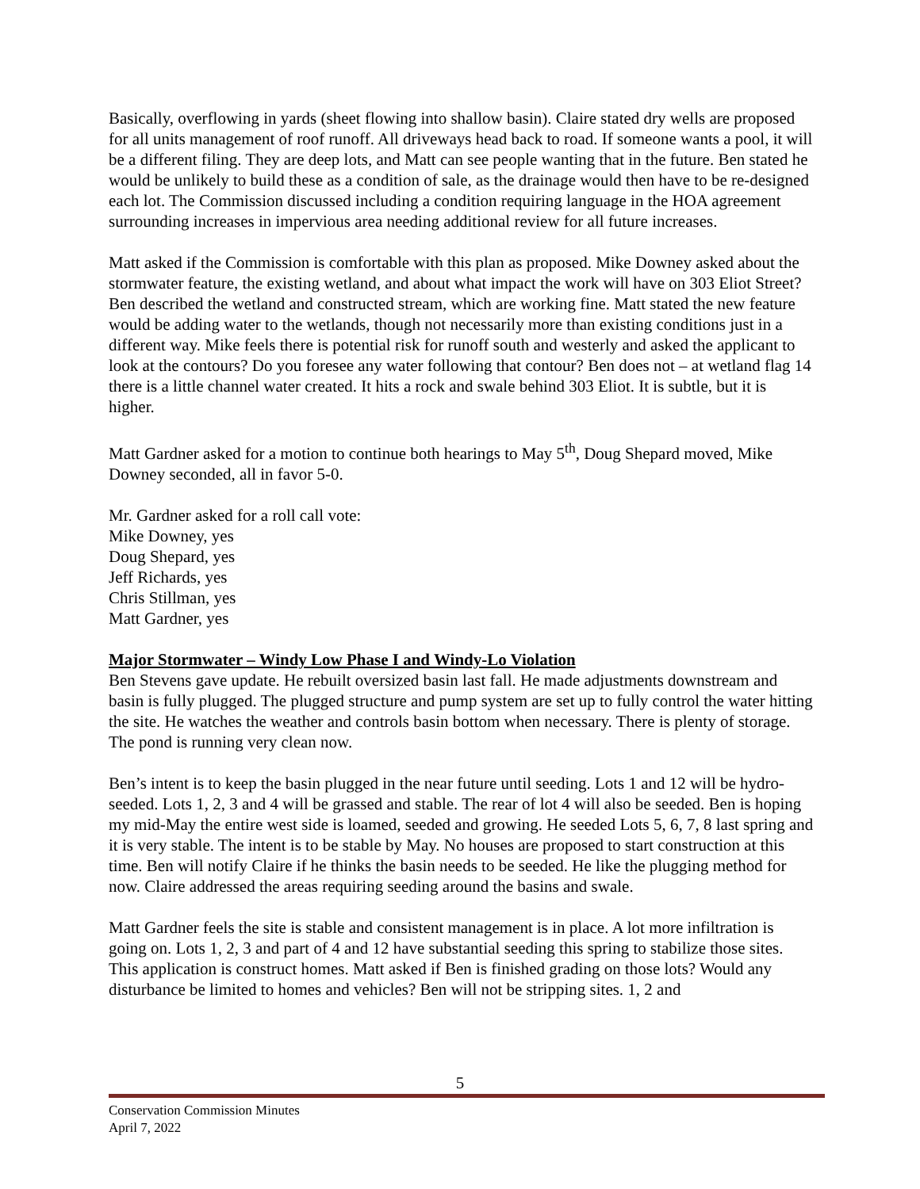Basically, overflowing in yards (sheet flowing into shallow basin). Claire stated dry wells are proposed for all units management of roof runoff. All driveways head back to road. If someone wants a pool, it will be a different filing. They are deep lots, and Matt can see people wanting that in the future. Ben stated he would be unlikely to build these as a condition of sale, as the drainage would then have to be re-designed each lot. The Commission discussed including a condition requiring language in the HOA agreement surrounding increases in impervious area needing additional review for all future increases.
Matt asked if the Commission is comfortable with this plan as proposed. Mike Downey asked about the stormwater feature, the existing wetland, and about what impact the work will have on 303 Eliot Street? Ben described the wetland and constructed stream, which are working fine. Matt stated the new feature would be adding water to the wetlands, though not necessarily more than existing conditions just in a different way. Mike feels there is potential risk for runoff south and westerly and asked the applicant to look at the contours? Do you foresee any water following that contour? Ben does not – at wetland flag 14 there is a little channel water created. It hits a rock and swale behind 303 Eliot. It is subtle, but it is higher.
Matt Gardner asked for a motion to continue both hearings to May 5<sup>th</sup>, Doug Shepard moved, Mike Downey seconded, all in favor 5-0.
Mr. Gardner asked for a roll call vote:
Mike Downey, yes
Doug Shepard, yes
Jeff Richards, yes
Chris Stillman, yes
Matt Gardner, yes
Major Stormwater – Windy Low Phase I and Windy-Lo Violation
Ben Stevens gave update. He rebuilt oversized basin last fall. He made adjustments downstream and basin is fully plugged. The plugged structure and pump system are set up to fully control the water hitting the site. He watches the weather and controls basin bottom when necessary. There is plenty of storage. The pond is running very clean now.
Ben’s intent is to keep the basin plugged in the near future until seeding. Lots 1 and 12 will be hydro-seeded. Lots 1, 2, 3 and 4 will be grassed and stable. The rear of lot 4 will also be seeded. Ben is hoping my mid-May the entire west side is loamed, seeded and growing. He seeded Lots 5, 6, 7, 8 last spring and it is very stable. The intent is to be stable by May. No houses are proposed to start construction at this time. Ben will notify Claire if he thinks the basin needs to be seeded. He like the plugging method for now. Claire addressed the areas requiring seeding around the basins and swale.
Matt Gardner feels the site is stable and consistent management is in place. A lot more infiltration is going on. Lots 1, 2, 3 and part of 4 and 12 have substantial seeding this spring to stabilize those sites. This application is construct homes. Matt asked if Ben is finished grading on those lots? Would any disturbance be limited to homes and vehicles? Ben will not be stripping sites. 1, 2 and
5
Conservation Commission Minutes
April 7, 2022